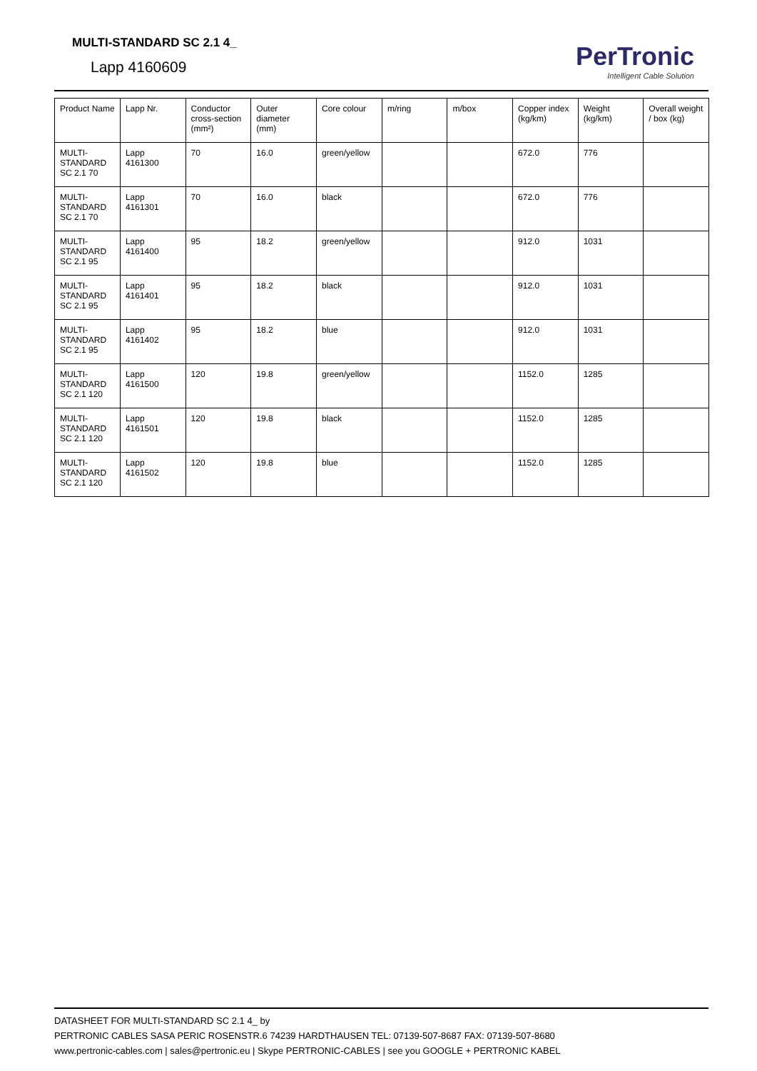MULTI-STANDARD SC 2.1 4_
Lapp 4160609
PerTronic
Intelligent Cable Solution
| Product Name | Lapp Nr. | Conductor cross-section (mm²) | Outer diameter (mm) | Core colour | m/ring | m/box | Copper index (kg/km) | Weight (kg/km) | Overall weight / box (kg) |
| --- | --- | --- | --- | --- | --- | --- | --- | --- | --- |
| MULTI-STANDARD SC 2.1 70 | Lapp 4161300 | 70 | 16.0 | green/yellow | | | 672.0 | 776 | |
| MULTI-STANDARD SC 2.1 70 | Lapp 4161301 | 70 | 16.0 | black | | | 672.0 | 776 | |
| MULTI-STANDARD SC 2.1 95 | Lapp 4161400 | 95 | 18.2 | green/yellow | | | 912.0 | 1031 | |
| MULTI-STANDARD SC 2.1 95 | Lapp 4161401 | 95 | 18.2 | black | | | 912.0 | 1031 | |
| MULTI-STANDARD SC 2.1 95 | Lapp 4161402 | 95 | 18.2 | blue | | | 912.0 | 1031 | |
| MULTI-STANDARD SC 2.1 120 | Lapp 4161500 | 120 | 19.8 | green/yellow | | | 1152.0 | 1285 | |
| MULTI-STANDARD SC 2.1 120 | Lapp 4161501 | 120 | 19.8 | black | | | 1152.0 | 1285 | |
| MULTI-STANDARD SC 2.1 120 | Lapp 4161502 | 120 | 19.8 | blue | | | 1152.0 | 1285 | |
DATASHEET FOR MULTI-STANDARD SC 2.1 4_ by
PERTRONIC CABLES SASA PERIC ROSENSTR.6 74239 HARDTHAUSEN TEL: 07139-507-8687 FAX: 07139-507-8680
www.pertronic-cables.com | sales@pertronic.eu | Skype PERTRONIC-CABLES | see you GOOGLE + PERTRONIC KABEL